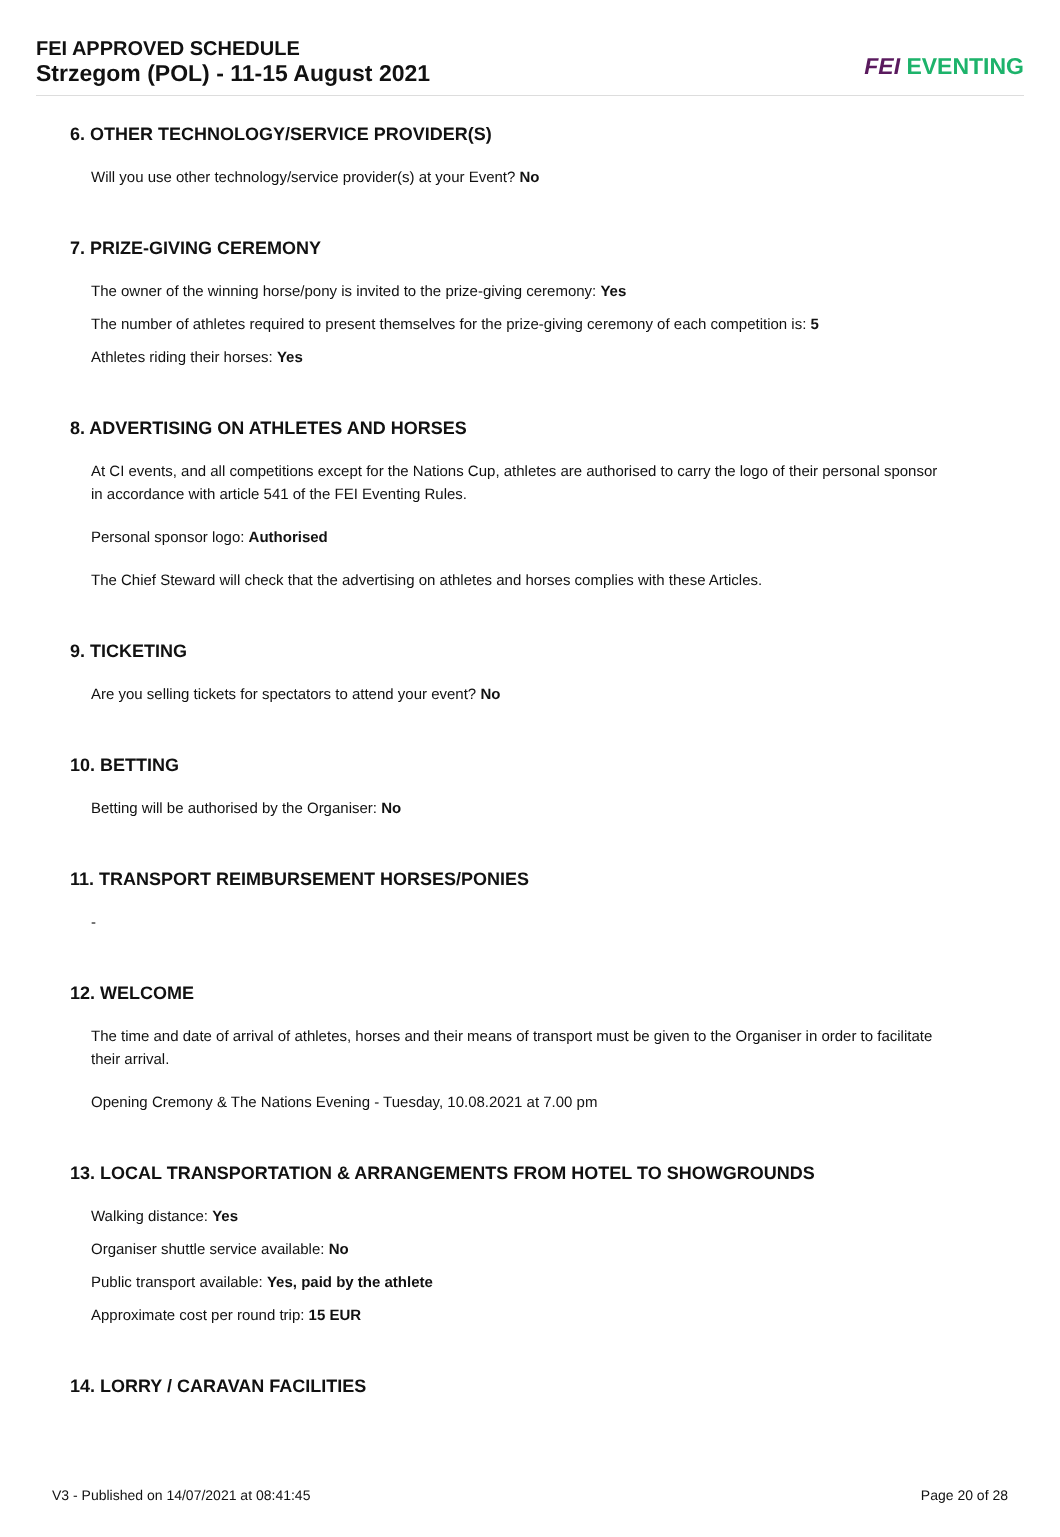FEI APPROVED SCHEDULE
Strzegom (POL) - 11-15 August 2021
FEI EVENTING
6. OTHER TECHNOLOGY/SERVICE PROVIDER(S)
Will you use other technology/service provider(s) at your Event? No
7. PRIZE-GIVING CEREMONY
The owner of the winning horse/pony is invited to the prize-giving ceremony: Yes
The number of athletes required to present themselves for the prize-giving ceremony of each competition is: 5
Athletes riding their horses: Yes
8. ADVERTISING ON ATHLETES AND HORSES
At CI events, and all competitions except for the Nations Cup, athletes are authorised to carry the logo of their personal sponsor in accordance with article 541 of the FEI Eventing Rules.
Personal sponsor logo: Authorised
The Chief Steward will check that the advertising on athletes and horses complies with these Articles.
9. TICKETING
Are you selling tickets for spectators to attend your event? No
10. BETTING
Betting will be authorised by the Organiser: No
11. TRANSPORT REIMBURSEMENT HORSES/PONIES
-
12. WELCOME
The time and date of arrival of athletes, horses and their means of transport must be given to the Organiser in order to facilitate their arrival.
Opening Cremony & The Nations Evening - Tuesday, 10.08.2021 at 7.00 pm
13. LOCAL TRANSPORTATION & ARRANGEMENTS FROM HOTEL TO SHOWGROUNDS
Walking distance: Yes
Organiser shuttle service available: No
Public transport available: Yes, paid by the athlete
Approximate cost per round trip: 15 EUR
14. LORRY / CARAVAN FACILITIES
V3 - Published on 14/07/2021 at 08:41:45 Page 20 of 28